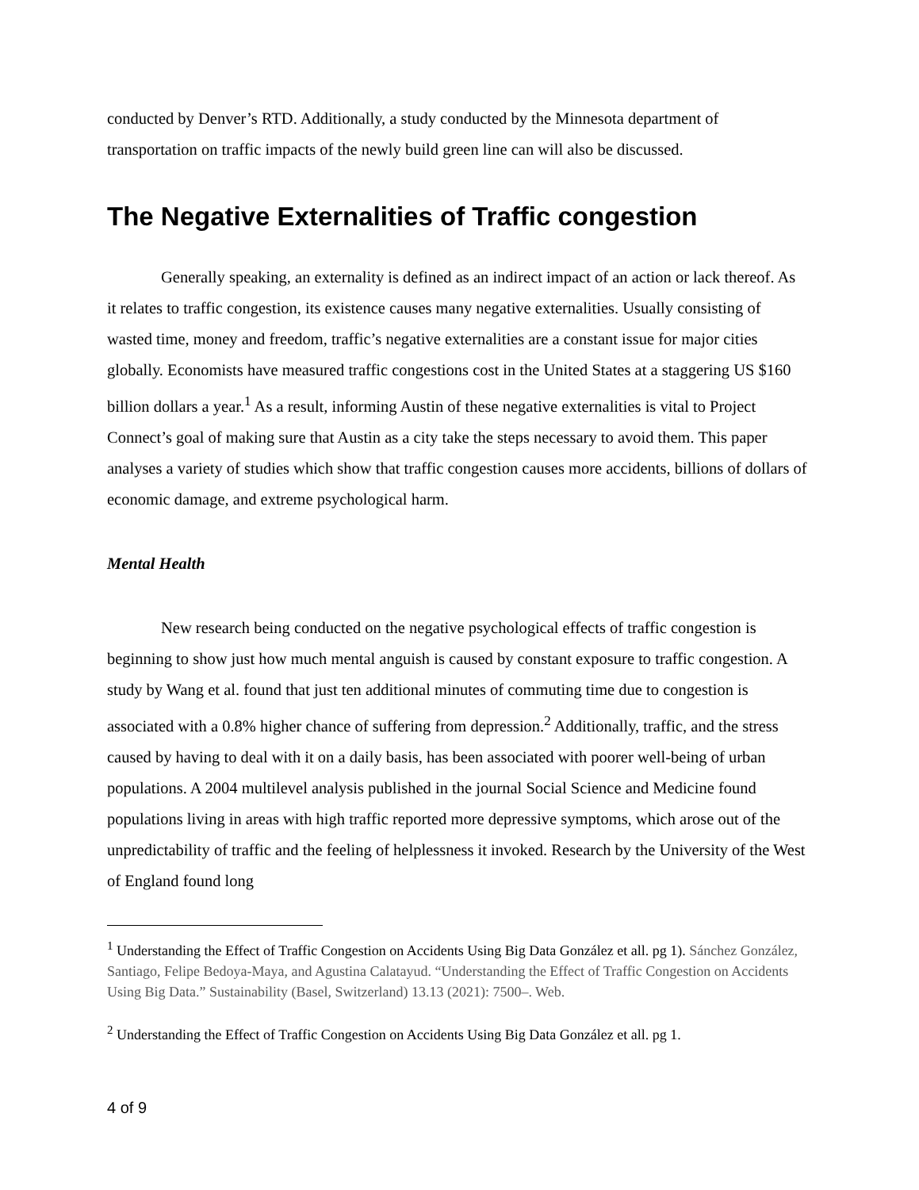conducted by Denver’s RTD. Additionally, a study conducted by the Minnesota department of transportation on traffic impacts of the newly build green line can will also be discussed.
The Negative Externalities of Traffic congestion
Generally speaking, an externality is defined as an indirect impact of an action or lack thereof. As it relates to traffic congestion, its existence causes many negative externalities. Usually consisting of wasted time, money and freedom, traffic’s negative externalities are a constant issue for major cities globally. Economists have measured traffic congestions cost in the United States at a staggering US $160 billion dollars a year.<sup>1</sup> As a result, informing Austin of these negative externalities is vital to Project Connect’s goal of making sure that Austin as a city take the steps necessary to avoid them. This paper analyses a variety of studies which show that traffic congestion causes more accidents, billions of dollars of economic damage, and extreme psychological harm.
Mental Health
New research being conducted on the negative psychological effects of traffic congestion is beginning to show just how much mental anguish is caused by constant exposure to traffic congestion. A study by Wang et al. found that just ten additional minutes of commuting time due to congestion is associated with a 0.8% higher chance of suffering from depression.<sup>2</sup> Additionally, traffic, and the stress caused by having to deal with it on a daily basis, has been associated with poorer well-being of urban populations. A 2004 multilevel analysis published in the journal Social Science and Medicine found populations living in areas with high traffic reported more depressive symptoms, which arose out of the unpredictability of traffic and the feeling of helplessness it invoked. Research by the University of the West of England found long
<sup>1</sup> Understanding the Effect of Traffic Congestion on Accidents Using Big Data González et all. pg 1). Sánchez González, Santiago, Felipe Bedoya-Maya, and Agustina Calatayud. “Understanding the Effect of Traffic Congestion on Accidents Using Big Data.” Sustainability (Basel, Switzerland) 13.13 (2021): 7500–. Web.
<sup>2</sup> Understanding the Effect of Traffic Congestion on Accidents Using Big Data González et all. pg 1.
4 of 9